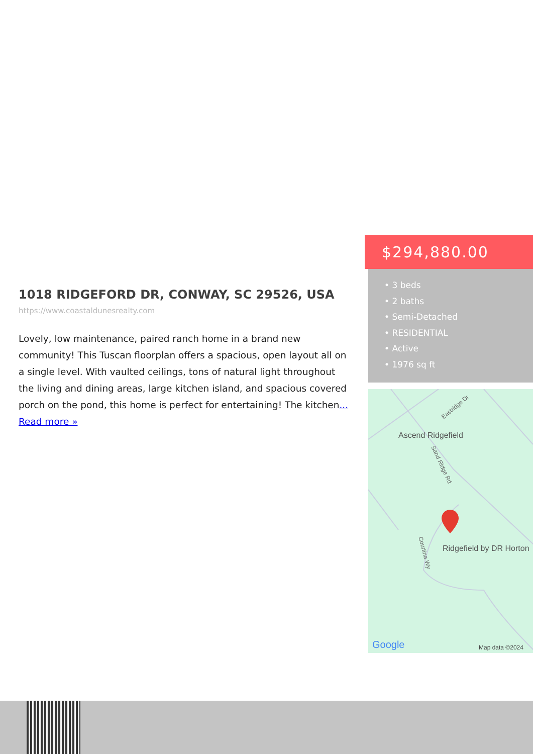1018 RIDGEFORD DR, CONWAY, SC 29526, USA
https://www.coastaldunesrealty.com
Lovely, low maintenance, paired ranch home in a brand new community! This Tuscan floorplan offers a spacious, open layout all on a single level. With vaulted ceilings, tons of natural light throughout the living and dining areas, large kitchen island, and spacious covered porch on the pond, this home is perfect for entertaining! The kitchen... Read more »
$294,880.00
• 3 beds
• 2 baths
• Semi-Detached
• RESIDENTIAL
• Active
• 1976 sq ft
Ascend Ridgefield
Ridgefield by DR Horton
Eastridge Dr
Sand Ridge Rd
Courtina Wy
Google
Map data ©2024